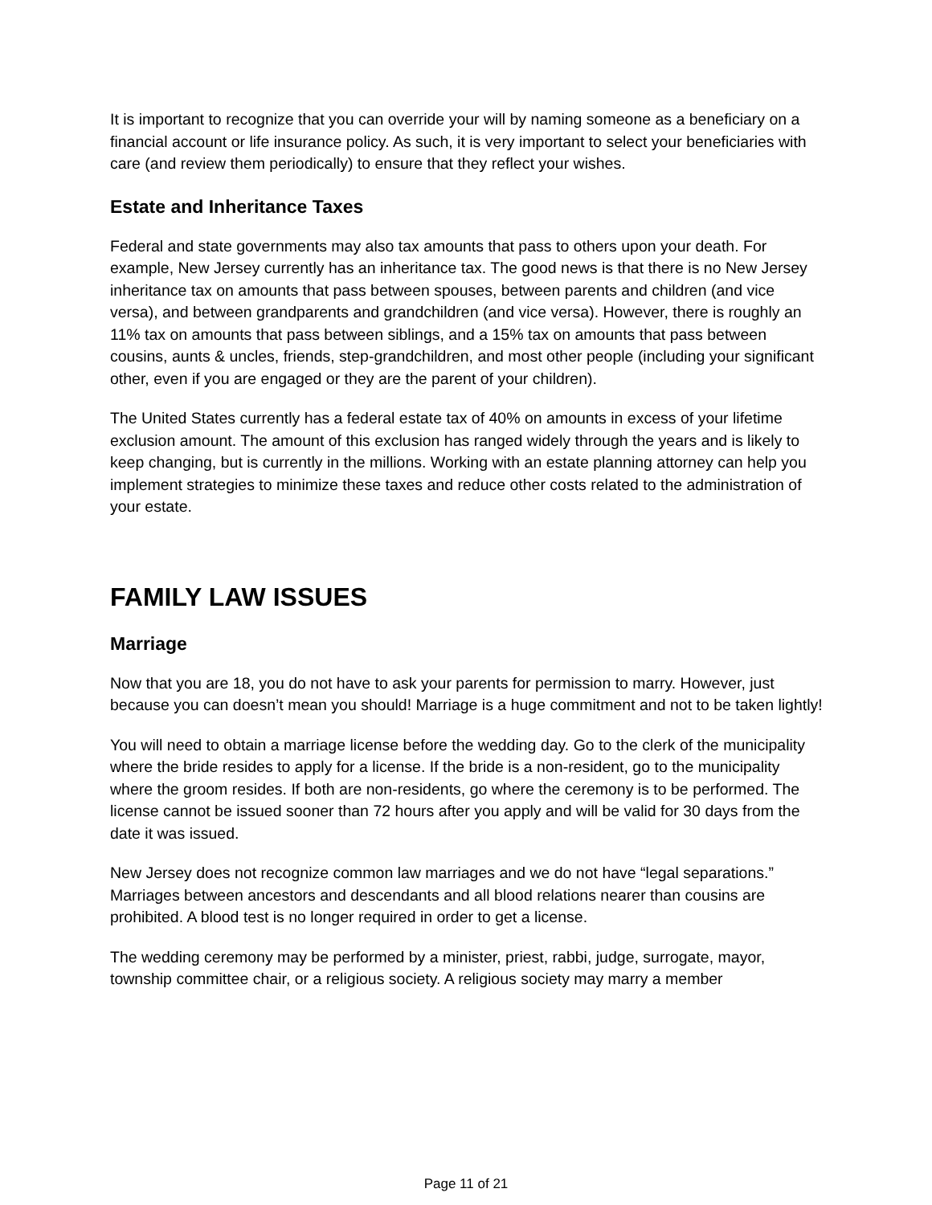It is important to recognize that you can override your will by naming someone as a beneficiary on a financial account or life insurance policy. As such, it is very important to select your beneficiaries with care (and review them periodically) to ensure that they reflect your wishes.
Estate and Inheritance Taxes
Federal and state governments may also tax amounts that pass to others upon your death. For example, New Jersey currently has an inheritance tax. The good news is that there is no New Jersey inheritance tax on amounts that pass between spouses, between parents and children (and vice versa), and between grandparents and grandchildren (and vice versa). However, there is roughly an 11% tax on amounts that pass between siblings, and a 15% tax on amounts that pass between cousins, aunts & uncles, friends, step-grandchildren, and most other people (including your significant other, even if you are engaged or they are the parent of your children).
The United States currently has a federal estate tax of 40% on amounts in excess of your lifetime exclusion amount. The amount of this exclusion has ranged widely through the years and is likely to keep changing, but is currently in the millions. Working with an estate planning attorney can help you implement strategies to minimize these taxes and reduce other costs related to the administration of your estate.
FAMILY LAW ISSUES
Marriage
Now that you are 18, you do not have to ask your parents for permission to marry. However, just because you can doesn’t mean you should! Marriage is a huge commitment and not to be taken lightly!
You will need to obtain a marriage license before the wedding day. Go to the clerk of the municipality where the bride resides to apply for a license. If the bride is a non-resident, go to the municipality where the groom resides. If both are non-residents, go where the ceremony is to be performed. The license cannot be issued sooner than 72 hours after you apply and will be valid for 30 days from the date it was issued.
New Jersey does not recognize common law marriages and we do not have “legal separations.” Marriages between ancestors and descendants and all blood relations nearer than cousins are prohibited. A blood test is no longer required in order to get a license.
The wedding ceremony may be performed by a minister, priest, rabbi, judge, surrogate, mayor, township committee chair, or a religious society. A religious society may marry a member
Page 11 of 21